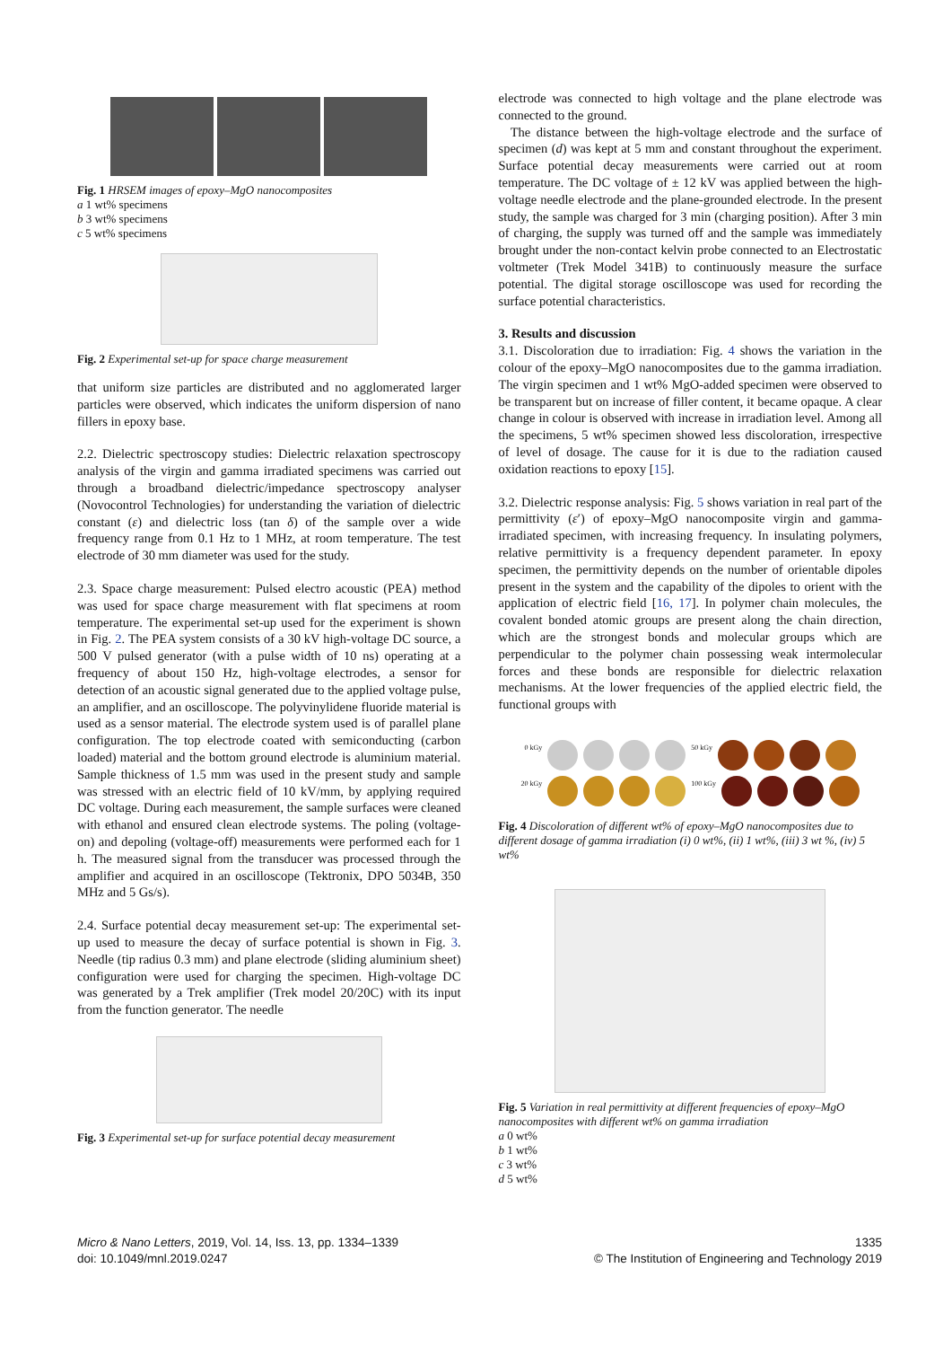Fig. 1 HRSEM images of epoxy–MgO nanocomposites
a 1 wt% specimens
b 3 wt% specimens
c 5 wt% specimens
Fig. 2 Experimental set-up for space charge measurement
that uniform size particles are distributed and no agglomerated larger particles were observed, which indicates the uniform dispersion of nano fillers in epoxy base.
2.2. Dielectric spectroscopy studies: Dielectric relaxation spectroscopy analysis of the virgin and gamma irradiated specimens was carried out through a broadband dielectric/impedance spectroscopy analyser (Novocontrol Technologies) for understanding the variation of dielectric constant (ε) and dielectric loss (tan δ) of the sample over a wide frequency range from 0.1 Hz to 1 MHz, at room temperature. The test electrode of 30 mm diameter was used for the study.
2.3. Space charge measurement: Pulsed electro acoustic (PEA) method was used for space charge measurement with flat specimens at room temperature. The experimental set-up used for the experiment is shown in Fig. 2. The PEA system consists of a 30 kV high-voltage DC source, a 500 V pulsed generator (with a pulse width of 10 ns) operating at a frequency of about 150 Hz, high-voltage electrodes, a sensor for detection of an acoustic signal generated due to the applied voltage pulse, an amplifier, and an oscilloscope. The polyvinylidene fluoride material is used as a sensor material. The electrode system used is of parallel plane configuration. The top electrode coated with semiconducting (carbon loaded) material and the bottom ground electrode is aluminium material. Sample thickness of 1.5 mm was used in the present study and sample was stressed with an electric field of 10 kV/mm, by applying required DC voltage. During each measurement, the sample surfaces were cleaned with ethanol and ensured clean electrode systems. The poling (voltage-on) and depoling (voltage-off) measurements were performed each for 1 h. The measured signal from the transducer was processed through the amplifier and acquired in an oscilloscope (Tektronix, DPO 5034B, 350 MHz and 5 Gs/s).
2.4. Surface potential decay measurement set-up: The experimental set-up used to measure the decay of surface potential is shown in Fig. 3. Needle (tip radius 0.3 mm) and plane electrode (sliding aluminium sheet) configuration were used for charging the specimen. High-voltage DC was generated by a Trek amplifier (Trek model 20/20C) with its input from the function generator. The needle
Fig. 3 Experimental set-up for surface potential decay measurement
electrode was connected to high voltage and the plane electrode was connected to the ground.
The distance between the high-voltage electrode and the surface of specimen (d) was kept at 5 mm and constant throughout the experiment. Surface potential decay measurements were carried out at room temperature. The DC voltage of ± 12 kV was applied between the high-voltage needle electrode and the plane-grounded electrode. In the present study, the sample was charged for 3 min (charging position). After 3 min of charging, the supply was turned off and the sample was immediately brought under the non-contact kelvin probe connected to an Electrostatic voltmeter (Trek Model 341B) to continuously measure the surface potential. The digital storage oscilloscope was used for recording the surface potential characteristics.
3. Results and discussion
3.1. Discoloration due to irradiation: Fig. 4 shows the variation in the colour of the epoxy–MgO nanocomposites due to the gamma irradiation. The virgin specimen and 1 wt% MgO-added specimen were observed to be transparent but on increase of filler content, it became opaque. A clear change in colour is observed with increase in irradiation level. Among all the specimens, 5 wt% specimen showed less discoloration, irrespective of level of dosage. The cause for it is due to the radiation caused oxidation reactions to epoxy [15].
3.2. Dielectric response analysis: Fig. 5 shows variation in real part of the permittivity (ε′) of epoxy–MgO nanocomposite virgin and gamma-irradiated specimen, with increasing frequency. In insulating polymers, relative permittivity is a frequency dependent parameter. In epoxy specimen, the permittivity depends on the number of orientable dipoles present in the system and the capability of the dipoles to orient with the application of electric field [16, 17]. In polymer chain molecules, the covalent bonded atomic groups are present along the chain direction, which are the strongest bonds and molecular groups which are perpendicular to the polymer chain possessing weak intermolecular forces and these bonds are responsible for dielectric relaxation mechanisms. At the lower frequencies of the applied electric field, the functional groups with
0 kGy 50 kGy
20 kGy 100 kGy
Fig. 4 Discoloration of different wt% of epoxy–MgO nanocomposites due to different dosage of gamma irradiation (i) 0 wt%, (ii) 1 wt%, (iii) 3 wt %, (iv) 5 wt%
Fig. 5 Variation in real permittivity at different frequencies of epoxy–MgO nanocomposites with different wt% on gamma irradiation
a 0 wt%
b 1 wt%
c 3 wt%
d 5 wt%
Micro & Nano Letters, 2019, Vol. 14, Iss. 13, pp. 1334–1339
doi: 10.1049/mnl.2019.0247
1335
© The Institution of Engineering and Technology 2019